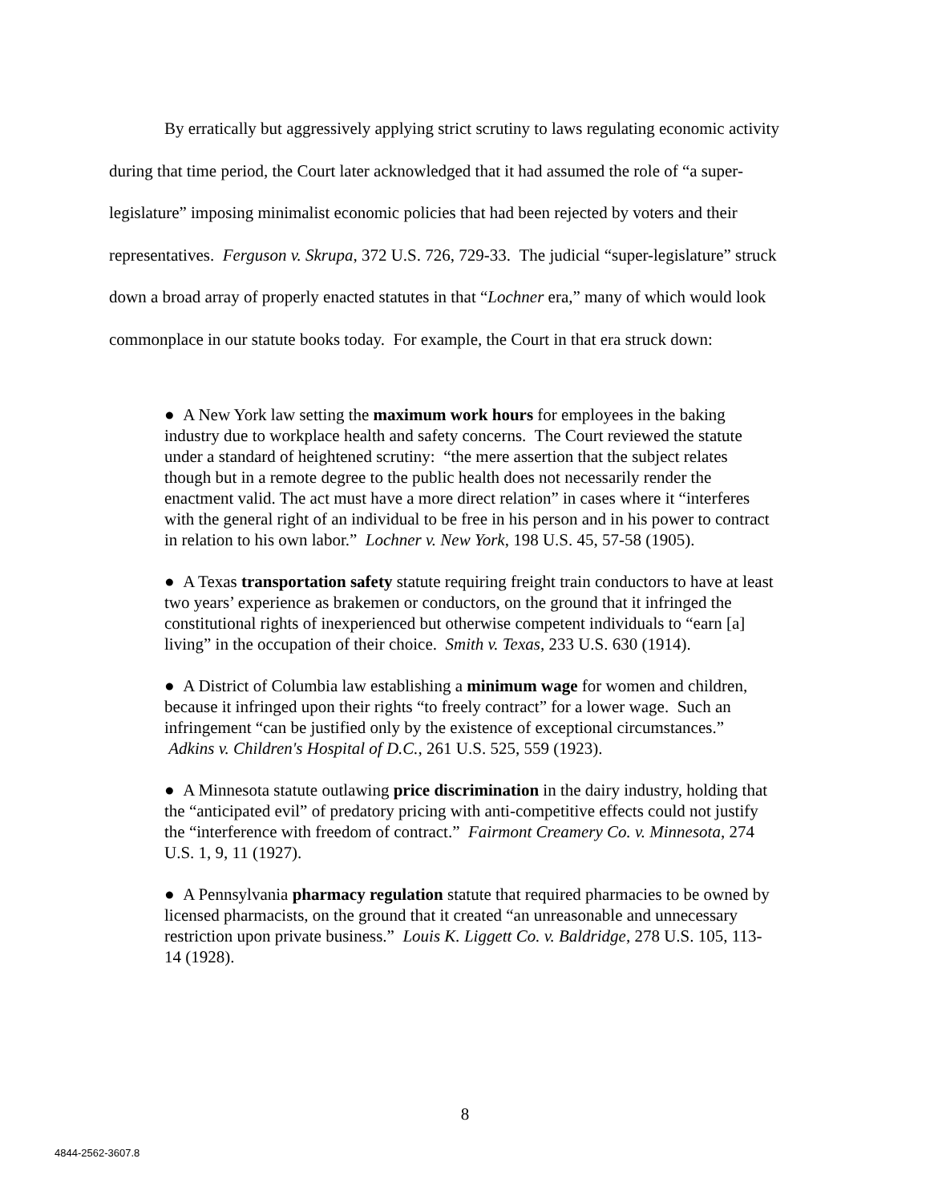By erratically but aggressively applying strict scrutiny to laws regulating economic activity during that time period, the Court later acknowledged that it had assumed the role of “a super-legislature” imposing minimalist economic policies that had been rejected by voters and their representatives. Ferguson v. Skrupa, 372 U.S. 726, 729-33. The judicial “super-legislature” struck down a broad array of properly enacted statutes in that “Lochner era,” many of which would look commonplace in our statute books today. For example, the Court in that era struck down:
● A New York law setting the maximum work hours for employees in the baking industry due to workplace health and safety concerns. The Court reviewed the statute under a standard of heightened scrutiny: “the mere assertion that the subject relates though but in a remote degree to the public health does not necessarily render the enactment valid. The act must have a more direct relation” in cases where it “interferes with the general right of an individual to be free in his person and in his power to contract in relation to his own labor.” Lochner v. New York, 198 U.S. 45, 57-58 (1905).
● A Texas transportation safety statute requiring freight train conductors to have at least two years’ experience as brakemen or conductors, on the ground that it infringed the constitutional rights of inexperienced but otherwise competent individuals to “earn [a] living” in the occupation of their choice. Smith v. Texas, 233 U.S. 630 (1914).
● A District of Columbia law establishing a minimum wage for women and children, because it infringed upon their rights “to freely contract” for a lower wage. Such an infringement “can be justified only by the existence of exceptional circumstances.” Adkins v. Children's Hospital of D.C., 261 U.S. 525, 559 (1923).
● A Minnesota statute outlawing price discrimination in the dairy industry, holding that the “anticipated evil” of predatory pricing with anti-competitive effects could not justify the “interference with freedom of contract.” Fairmont Creamery Co. v. Minnesota, 274 U.S. 1, 9, 11 (1927).
● A Pennsylvania pharmacy regulation statute that required pharmacies to be owned by licensed pharmacists, on the ground that it created “an unreasonable and unnecessary restriction upon private business.” Louis K. Liggett Co. v. Baldridge, 278 U.S. 105, 113-14 (1928).
8
4844-2562-3607.8